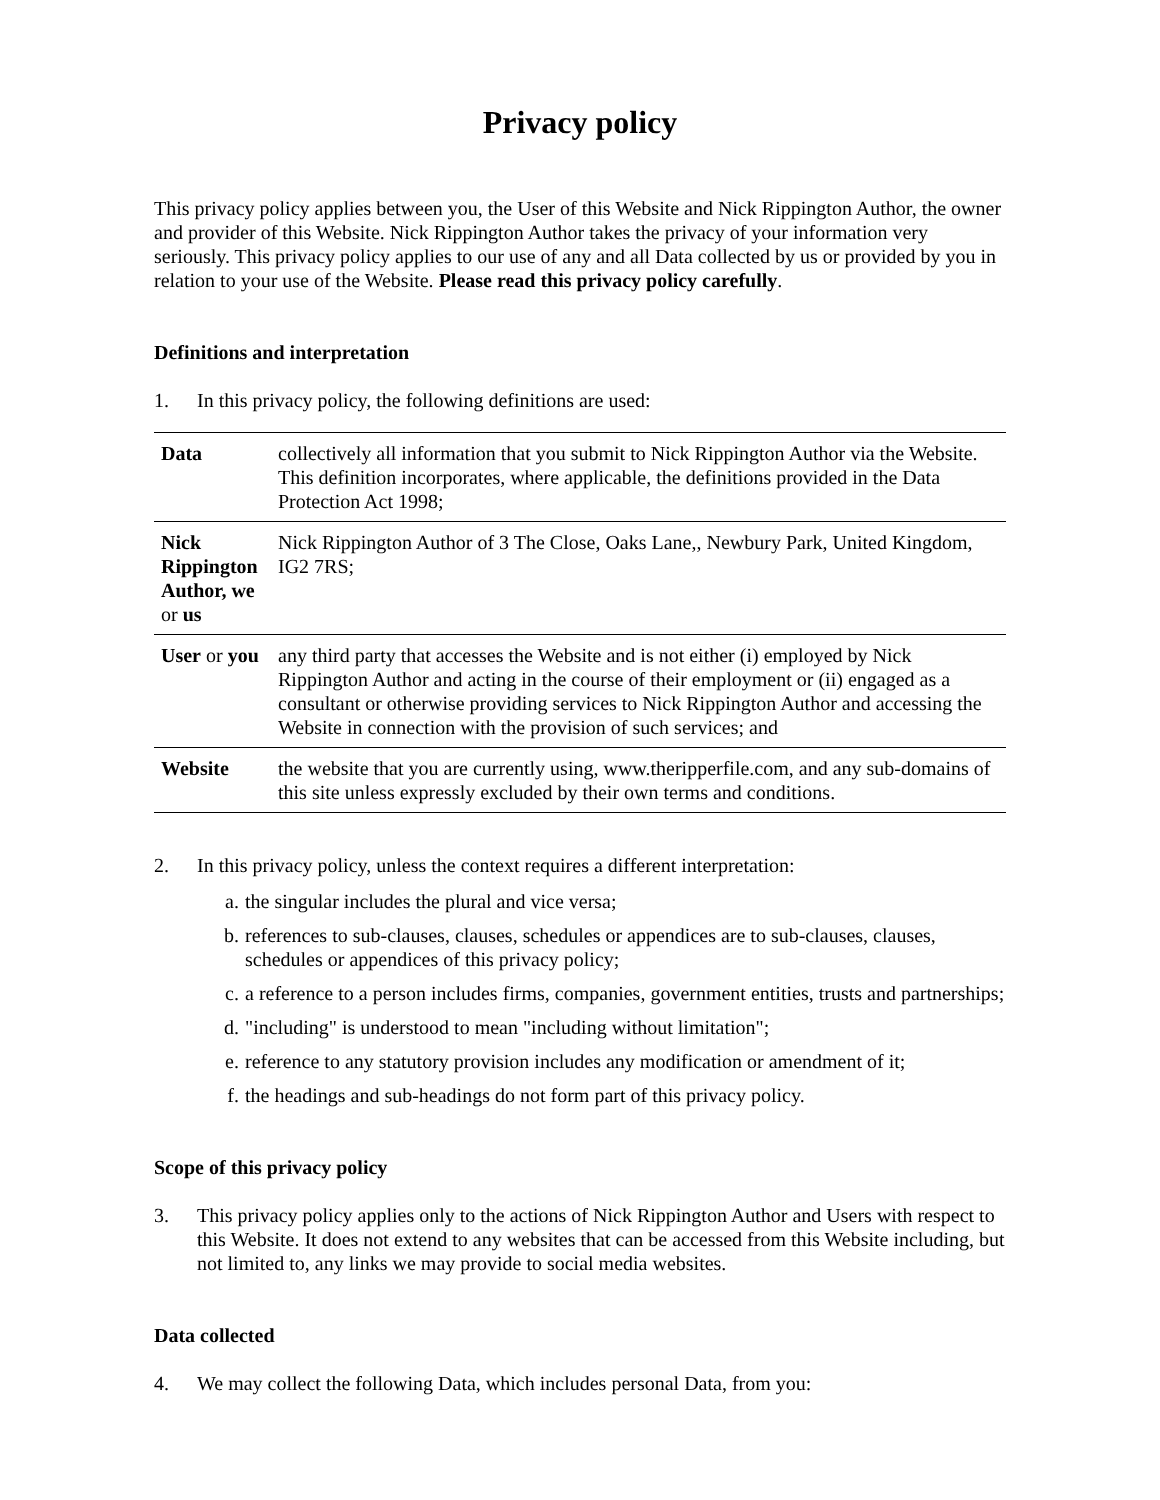Privacy policy
This privacy policy applies between you, the User of this Website and Nick Rippington Author, the owner and provider of this Website. Nick Rippington Author takes the privacy of your information very seriously. This privacy policy applies to our use of any and all Data collected by us or provided by you in relation to your use of the Website. Please read this privacy policy carefully.
Definitions and interpretation
1. In this privacy policy, the following definitions are used:
| Data | collectively all information that you submit to Nick Rippington Author via the Website. This definition incorporates, where applicable, the definitions provided in the Data Protection Act 1998; |
| Nick Rippington Author, we or us | Nick Rippington Author of 3 The Close, Oaks Lane,, Newbury Park, United Kingdom, IG2 7RS; |
| User or you | any third party that accesses the Website and is not either (i) employed by Nick Rippington Author and acting in the course of their employment or (ii) engaged as a consultant or otherwise providing services to Nick Rippington Author and accessing the Website in connection with the provision of such services; and |
| Website | the website that you are currently using, www.theripperfile.com, and any sub-domains of this site unless expressly excluded by their own terms and conditions. |
2. In this privacy policy, unless the context requires a different interpretation:
a. the singular includes the plural and vice versa;
b. references to sub-clauses, clauses, schedules or appendices are to sub-clauses, clauses, schedules or appendices of this privacy policy;
c. a reference to a person includes firms, companies, government entities, trusts and partnerships;
d. "including" is understood to mean "including without limitation";
e. reference to any statutory provision includes any modification or amendment of it;
f. the headings and sub-headings do not form part of this privacy policy.
Scope of this privacy policy
3. This privacy policy applies only to the actions of Nick Rippington Author and Users with respect to this Website. It does not extend to any websites that can be accessed from this Website including, but not limited to, any links we may provide to social media websites.
Data collected
4. We may collect the following Data, which includes personal Data, from you: